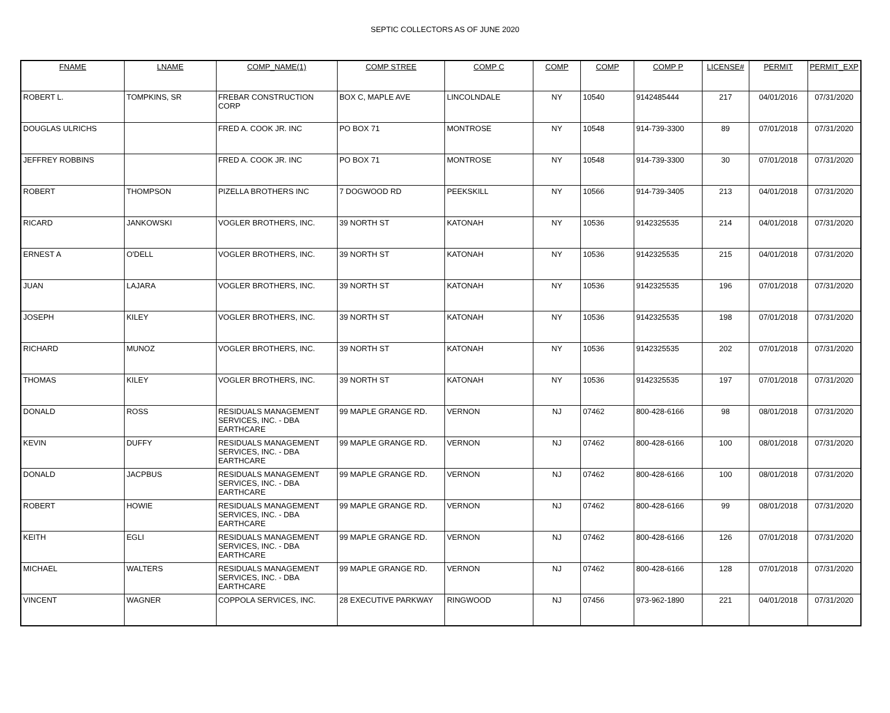SEPTIC COLLECTORS AS OF JUNE 2020
| FNAME | LNAME | COMP_NAME(1) | COMP STREE | COMP C | COMP | COMP | COMP P | LICENSE# | PERMIT | PERMIT_EXP |
| --- | --- | --- | --- | --- | --- | --- | --- | --- | --- | --- |
| ROBERT L. | TOMPKINS, SR | FREBAR CONSTRUCTION CORP | BOX C, MAPLE AVE | LINCOLNDALE | NY | 10540 | 9142485444 | 217 | 04/01/2016 | 07/31/2020 |
| DOUGLAS ULRICHS | | FRED A. COOK JR. INC | PO BOX 71 | MONTROSE | NY | 10548 | 914-739-3300 | 89 | 07/01/2018 | 07/31/2020 |
| JEFFREY ROBBINS | | FRED A. COOK JR. INC | PO BOX 71 | MONTROSE | NY | 10548 | 914-739-3300 | 30 | 07/01/2018 | 07/31/2020 |
| ROBERT | THOMPSON | PIZELLA BROTHERS INC | 7 DOGWOOD RD | PEEKSKILL | NY | 10566 | 914-739-3405 | 213 | 04/01/2018 | 07/31/2020 |
| RICARD | JANKOWSKI | VOGLER BROTHERS, INC. | 39 NORTH ST | KATONAH | NY | 10536 | 9142325535 | 214 | 04/01/2018 | 07/31/2020 |
| ERNEST A | O'DELL | VOGLER BROTHERS, INC. | 39 NORTH ST | KATONAH | NY | 10536 | 9142325535 | 215 | 04/01/2018 | 07/31/2020 |
| JUAN | LAJARA | VOGLER BROTHERS, INC. | 39 NORTH ST | KATONAH | NY | 10536 | 9142325535 | 196 | 07/01/2018 | 07/31/2020 |
| JOSEPH | KILEY | VOGLER BROTHERS, INC. | 39 NORTH ST | KATONAH | NY | 10536 | 9142325535 | 198 | 07/01/2018 | 07/31/2020 |
| RICHARD | MUNOZ | VOGLER BROTHERS, INC. | 39 NORTH ST | KATONAH | NY | 10536 | 9142325535 | 202 | 07/01/2018 | 07/31/2020 |
| THOMAS | KILEY | VOGLER BROTHERS, INC. | 39 NORTH ST | KATONAH | NY | 10536 | 9142325535 | 197 | 07/01/2018 | 07/31/2020 |
| DONALD | ROSS | RESIDUALS MANAGEMENT SERVICES, INC. - DBA EARTHCARE | 99 MAPLE GRANGE RD. | VERNON | NJ | 07462 | 800-428-6166 | 98 | 08/01/2018 | 07/31/2020 |
| KEVIN | DUFFY | RESIDUALS MANAGEMENT SERVICES, INC. - DBA EARTHCARE | 99 MAPLE GRANGE RD. | VERNON | NJ | 07462 | 800-428-6166 | 100 | 08/01/2018 | 07/31/2020 |
| DONALD | JACPBUS | RESIDUALS MANAGEMENT SERVICES, INC. - DBA EARTHCARE | 99 MAPLE GRANGE RD. | VERNON | NJ | 07462 | 800-428-6166 | 100 | 08/01/2018 | 07/31/2020 |
| ROBERT | HOWIE | RESIDUALS MANAGEMENT SERVICES, INC. - DBA EARTHCARE | 99 MAPLE GRANGE RD. | VERNON | NJ | 07462 | 800-428-6166 | 99 | 08/01/2018 | 07/31/2020 |
| KEITH | EGLI | RESIDUALS MANAGEMENT SERVICES, INC. - DBA EARTHCARE | 99 MAPLE GRANGE RD. | VERNON | NJ | 07462 | 800-428-6166 | 126 | 07/01/2018 | 07/31/2020 |
| MICHAEL | WALTERS | RESIDUALS MANAGEMENT SERVICES, INC. - DBA EARTHCARE | 99 MAPLE GRANGE RD. | VERNON | NJ | 07462 | 800-428-6166 | 128 | 07/01/2018 | 07/31/2020 |
| VINCENT | WAGNER | COPPOLA SERVICES, INC. | 28 EXECUTIVE PARKWAY | RINGWOOD | NJ | 07456 | 973-962-1890 | 221 | 04/01/2018 | 07/31/2020 |